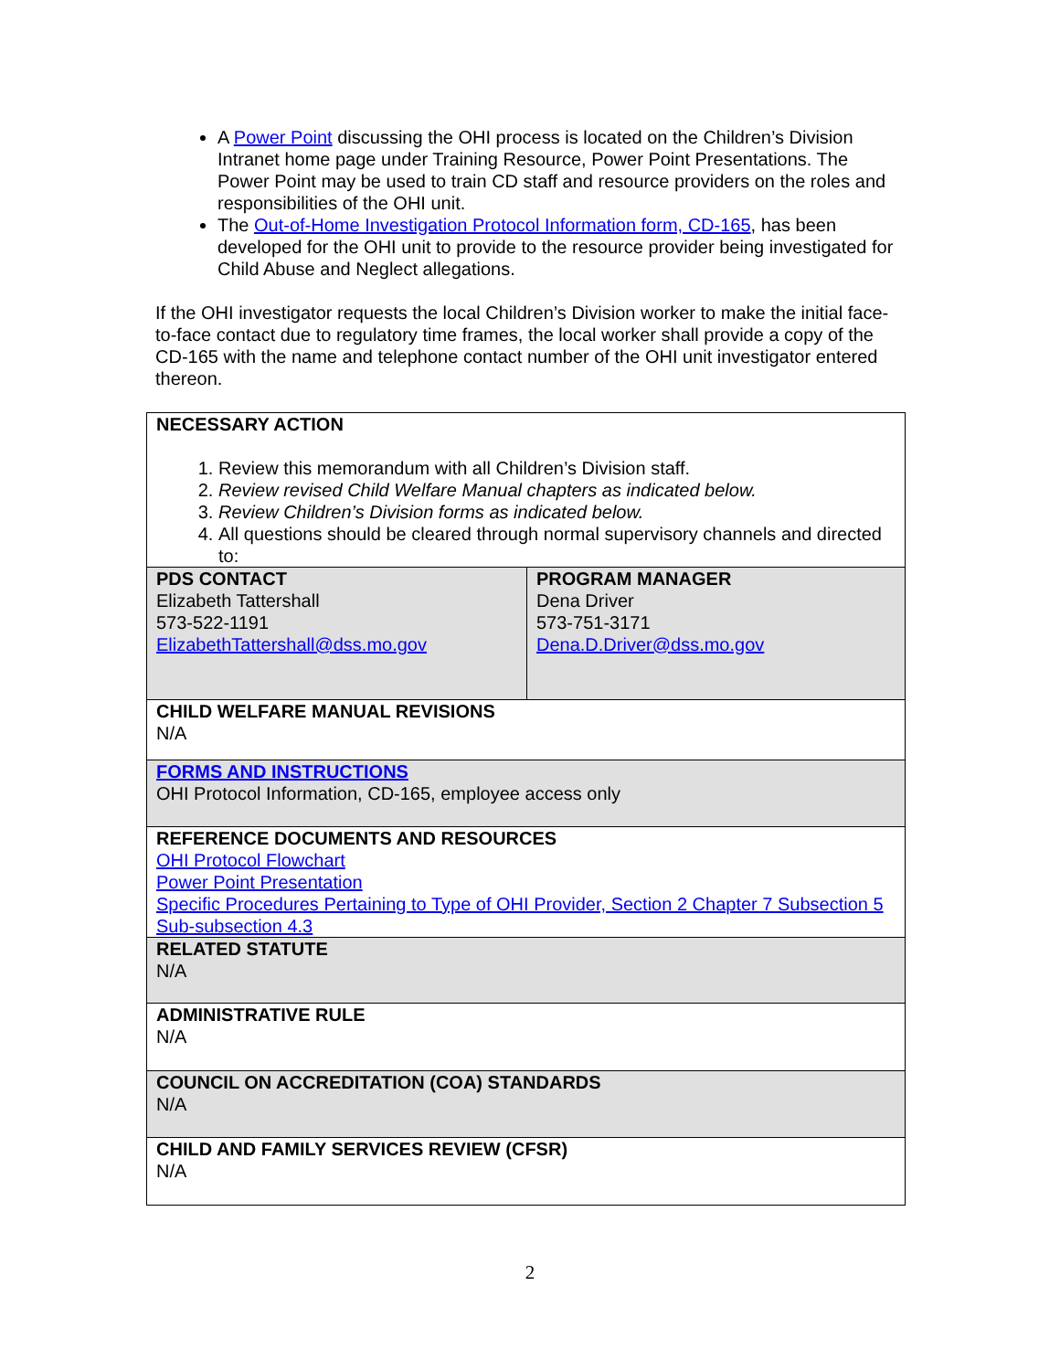A Power Point discussing the OHI process is located on the Children’s Division Intranet home page under Training Resource, Power Point Presentations. The Power Point may be used to train CD staff and resource providers on the roles and responsibilities of the OHI unit.
The Out-of-Home Investigation Protocol Information form, CD-165, has been developed for the OHI unit to provide to the resource provider being investigated for Child Abuse and Neglect allegations.
If the OHI investigator requests the local Children’s Division worker to make the initial face-to-face contact due to regulatory time frames, the local worker shall provide a copy of the CD-165 with the name and telephone contact number of the OHI unit investigator entered thereon.
| NECESSARY ACTION 1. Review this memorandum with all Children’s Division staff. 2. Review revised Child Welfare Manual chapters as indicated below. 3. Review Children’s Division forms as indicated below. 4. All questions should be cleared through normal supervisory channels and directed to: | |
| PDS CONTACT Elizabeth Tattershall 573-522-1191 ElizabethTattershall@dss.mo.gov | PROGRAM MANAGER Dena Driver 573-751-3171 Dena.D.Driver@dss.mo.gov |
| CHILD WELFARE MANUAL REVISIONS N/A | |
| FORMS AND INSTRUCTIONS OHI Protocol Information, CD-165, employee access only | |
| REFERENCE DOCUMENTS AND RESOURCES OHI Protocol Flowchart Power Point Presentation Specific Procedures Pertaining to Type of OHI Provider, Section 2 Chapter 7 Subsection 5 Sub-subsection 4.3 | |
| RELATED STATUTE N/A | |
| ADMINISTRATIVE RULE N/A | |
| COUNCIL ON ACCREDITATION (COA) STANDARDS N/A | |
| CHILD AND FAMILY SERVICES REVIEW (CFSR) N/A | |
2